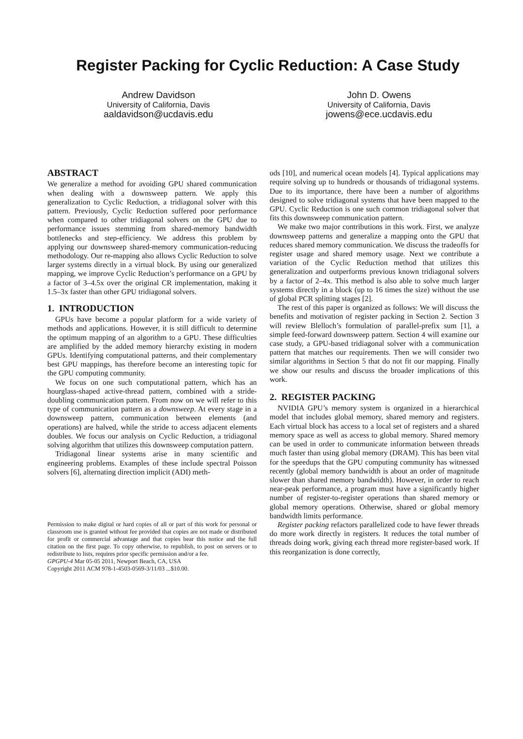Register Packing for Cyclic Reduction: A Case Study
Andrew Davidson
University of California, Davis
aaldavidson@ucdavis.edu
John D. Owens
University of California, Davis
jowens@ece.ucdavis.edu
ABSTRACT
We generalize a method for avoiding GPU shared communication when dealing with a downsweep pattern. We apply this generalization to Cyclic Reduction, a tridiagonal solver with this pattern. Previously, Cyclic Reduction suffered poor performance when compared to other tridiagonal solvers on the GPU due to performance issues stemming from shared-memory bandwidth bottlenecks and step-efficiency. We address this problem by applying our downsweep shared-memory communication-reducing methodology. Our re-mapping also allows Cyclic Reduction to solve larger systems directly in a virtual block. By using our generalized mapping, we improve Cyclic Reduction’s performance on a GPU by a factor of 3–4.5x over the original CR implementation, making it 1.5–3x faster than other GPU tridiagonal solvers.
1. INTRODUCTION
GPUs have become a popular platform for a wide variety of methods and applications. However, it is still difficult to determine the optimum mapping of an algorithm to a GPU. These difficulties are amplified by the added memory hierarchy existing in modern GPUs. Identifying computational patterns, and their complementary best GPU mappings, has therefore become an interesting topic for the GPU computing community.
We focus on one such computational pattern, which has an hourglass-shaped active-thread pattern, combined with a stride-doubling communication pattern. From now on we will refer to this type of communication pattern as a downsweep. At every stage in a downsweep pattern, communication between elements (and operations) are halved, while the stride to access adjacent elements doubles. We focus our analysis on Cyclic Reduction, a tridiagonal solving algorithm that utilizes this downsweep computation pattern.
Tridiagonal linear systems arise in many scientific and engineering problems. Examples of these include spectral Poisson solvers [6], alternating direction implicit (ADI) meth-
Permission to make digital or hard copies of all or part of this work for personal or classroom use is granted without fee provided that copies are not made or distributed for profit or commercial advantage and that copies bear this notice and the full citation on the first page. To copy otherwise, to republish, to post on servers or to redistribute to lists, requires prior specific permission and/or a fee.
GPGPU-4 Mar 05-05 2011, Newport Beach, CA, USA
Copyright 2011 ACM 978-1-4503-0569-3/11/03 ...$10.00.
ods [10], and numerical ocean models [4]. Typical applications may require solving up to hundreds or thousands of tridiagonal systems. Due to its importance, there have been a number of algorithms designed to solve tridiagonal systems that have been mapped to the GPU. Cyclic Reduction is one such common tridiagonal solver that fits this downsweep communication pattern.
We make two major contributions in this work. First, we analyze downsweep patterns and generalize a mapping onto the GPU that reduces shared memory communication. We discuss the tradeoffs for register usage and shared memory usage. Next we contribute a variation of the Cyclic Reduction method that utilizes this generalization and outperforms previous known tridiagonal solvers by a factor of 2–4x. This method is also able to solve much larger systems directly in a block (up to 16 times the size) without the use of global PCR splitting stages [2].
The rest of this paper is organized as follows: We will discuss the benefits and motivation of register packing in Section 2. Section 3 will review Blelloch’s formulation of parallel-prefix sum [1], a simple feed-forward downsweep pattern. Section 4 will examine our case study, a GPU-based tridiagonal solver with a communication pattern that matches our requirements. Then we will consider two similar algorithms in Section 5 that do not fit our mapping. Finally we show our results and discuss the broader implications of this work.
2. REGISTER PACKING
NVIDIA GPU’s memory system is organized in a hierarchical model that includes global memory, shared memory and registers. Each virtual block has access to a local set of registers and a shared memory space as well as access to global memory. Shared memory can be used in order to communicate information between threads much faster than using global memory (DRAM). This has been vital for the speedups that the GPU computing community has witnessed recently (global memory bandwidth is about an order of magnitude slower than shared memory bandwidth). However, in order to reach near-peak performance, a program must have a significantly higher number of register-to-register operations than shared memory or global memory operations. Otherwise, shared or global memory bandwidth limits performance.
Register packing refactors parallelized code to have fewer threads do more work directly in registers. It reduces the total number of threads doing work, giving each thread more register-based work. If this reorganization is done correctly,